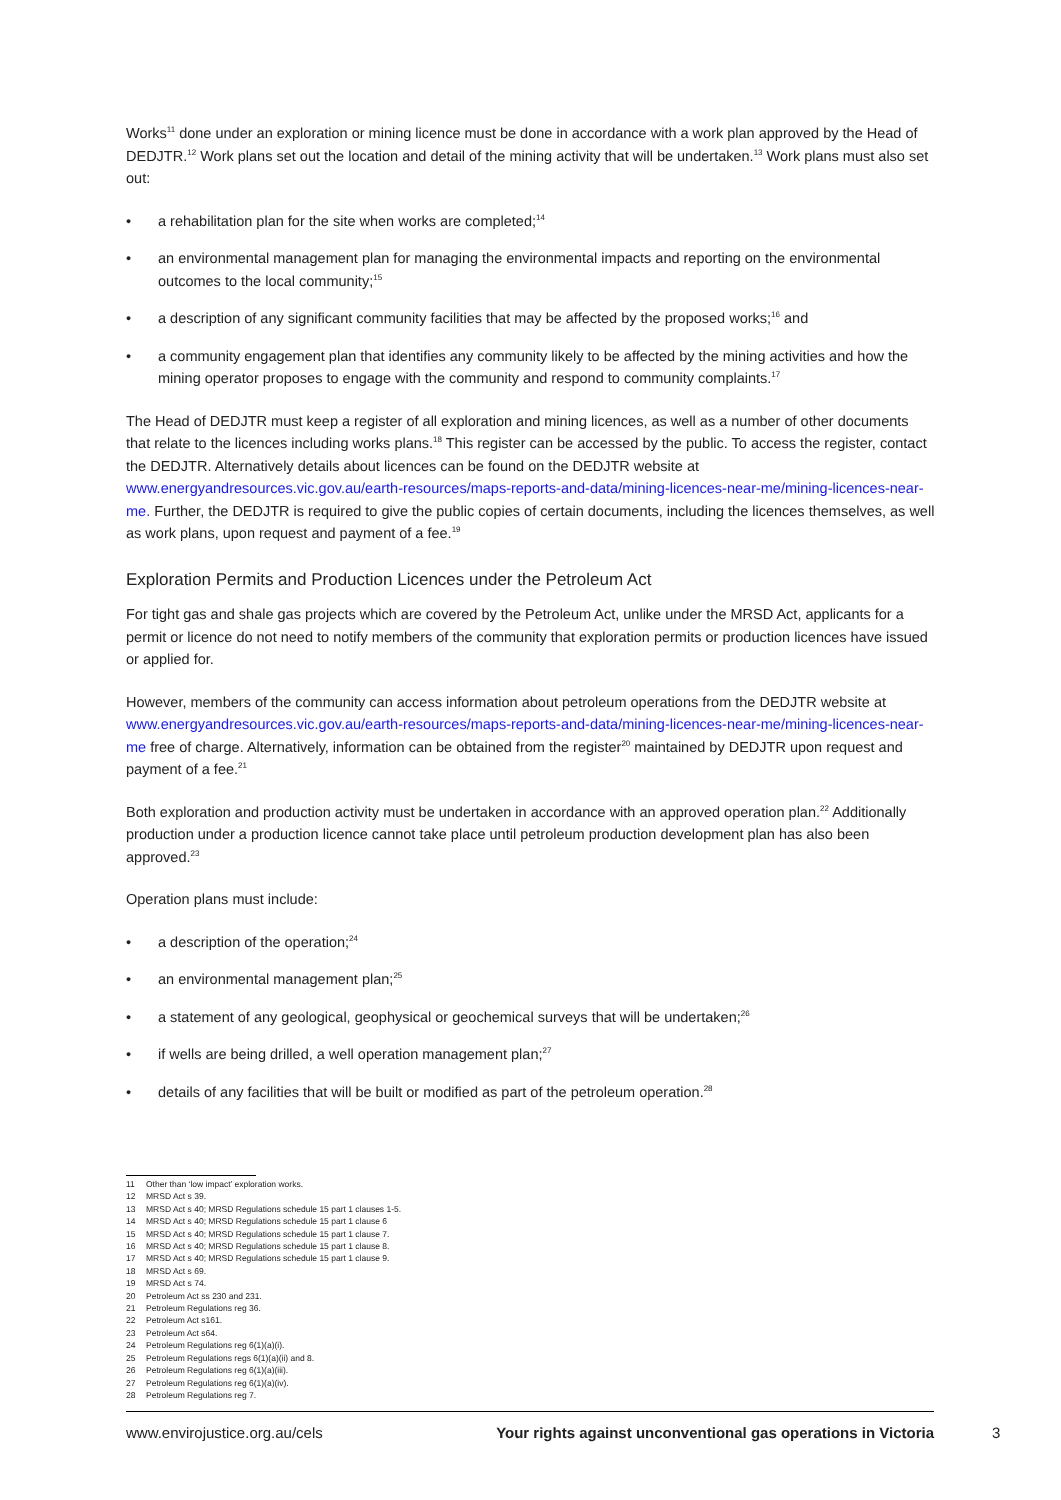Works<sup>11</sup> done under an exploration or mining licence must be done in accordance with a work plan approved by the Head of DEDJTR.<sup>12</sup> Work plans set out the location and detail of the mining activity that will be undertaken.<sup>13</sup> Work plans must also set out:
• a rehabilitation plan for the site when works are completed;<sup>14</sup>
• an environmental management plan for managing the environmental impacts and reporting on the environmental outcomes to the local community;<sup>15</sup>
• a description of any significant community facilities that may be affected by the proposed works;<sup>16</sup> and
• a community engagement plan that identifies any community likely to be affected by the mining activities and how the mining operator proposes to engage with the community and respond to community complaints.<sup>17</sup>
The Head of DEDJTR must keep a register of all exploration and mining licences, as well as a number of other documents that relate to the licences including works plans.<sup>18</sup> This register can be accessed by the public. To access the register, contact the DEDJTR. Alternatively details about licences can be found on the DEDJTR website at www.energyandresources.vic.gov.au/earth-resources/maps-reports-and-data/mining-licences-near-me/mining-licences-near-me. Further, the DEDJTR is required to give the public copies of certain documents, including the licences themselves, as well as work plans, upon request and payment of a fee.<sup>19</sup>
Exploration Permits and Production Licences under the Petroleum Act
For tight gas and shale gas projects which are covered by the Petroleum Act, unlike under the MRSD Act, applicants for a permit or licence do not need to notify members of the community that exploration permits or production licences have issued or applied for.
However, members of the community can access information about petroleum operations from the DEDJTR website at www.energyandresources.vic.gov.au/earth-resources/maps-reports-and-data/mining-licences-near-me/mining-licences-near-me free of charge. Alternatively, information can be obtained from the register<sup>20</sup> maintained by DEDJTR upon request and payment of a fee.<sup>21</sup>
Both exploration and production activity must be undertaken in accordance with an approved operation plan.<sup>22</sup> Additionally production under a production licence cannot take place until petroleum production development plan has also been approved.<sup>23</sup>
Operation plans must include:
• a description of the operation;<sup>24</sup>
• an environmental management plan;<sup>25</sup>
• a statement of any geological, geophysical or geochemical surveys that will be undertaken;<sup>26</sup>
• if wells are being drilled, a well operation management plan;<sup>27</sup>
• details of any facilities that will be built or modified as part of the petroleum operation.<sup>28</sup>
11 Other than ‘low impact’ exploration works.
12 MRSD Act s 39.
13 MRSD Act s 40; MRSD Regulations schedule 15 part 1 clauses 1-5.
14 MRSD Act s 40; MRSD Regulations schedule 15 part 1 clause 6
15 MRSD Act s 40; MRSD Regulations schedule 15 part 1 clause 7.
16 MRSD Act s 40; MRSD Regulations schedule 15 part 1 clause 8.
17 MRSD Act s 40; MRSD Regulations schedule 15 part 1 clause 9.
18 MRSD Act s 69.
19 MRSD Act s 74.
20 Petroleum Act ss 230 and 231.
21 Petroleum Regulations reg 36.
22 Petroleum Act s161.
23 Petroleum Act s64.
24 Petroleum Regulations reg 6(1)(a)(i).
25 Petroleum Regulations regs 6(1)(a)(ii) and 8.
26 Petroleum Regulations reg 6(1)(a)(iii).
27 Petroleum Regulations reg 6(1)(a)(iv).
28 Petroleum Regulations reg 7.
www.envirojustice.org.au/cels Your rights against unconventional gas operations in Victoria
3